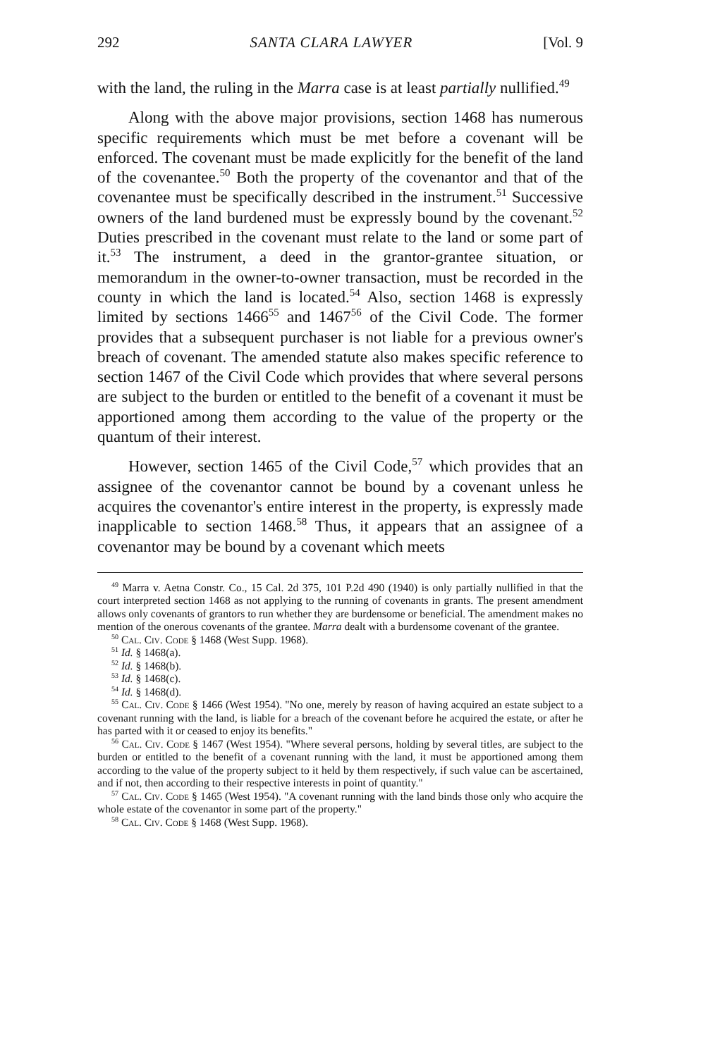292 SANTA CLARA LAWYER [Vol. 9
with the land, the ruling in the Marra case is at least partially nullified.<sup>49</sup>
Along with the above major provisions, section 1468 has numerous specific requirements which must be met before a covenant will be enforced. The covenant must be made explicitly for the benefit of the land of the covenantee.<sup>50</sup> Both the property of the covenantor and that of the covenantee must be specifically described in the instrument.<sup>51</sup> Successive owners of the land burdened must be expressly bound by the covenant.<sup>52</sup> Duties prescribed in the covenant must relate to the land or some part of it.<sup>53</sup> The instrument, a deed in the grantor-grantee situation, or memorandum in the owner-to-owner transaction, must be recorded in the county in which the land is located.<sup>54</sup> Also, section 1468 is expressly limited by sections 1466<sup>55</sup> and 1467<sup>56</sup> of the Civil Code. The former provides that a subsequent purchaser is not liable for a previous owner's breach of covenant. The amended statute also makes specific reference to section 1467 of the Civil Code which provides that where several persons are subject to the burden or entitled to the benefit of a covenant it must be apportioned among them according to the value of the property or the quantum of their interest.
However, section 1465 of the Civil Code,<sup>57</sup> which provides that an assignee of the covenantor cannot be bound by a covenant unless he acquires the covenantor's entire interest in the property, is expressly made inapplicable to section 1468.<sup>58</sup> Thus, it appears that an assignee of a covenantor may be bound by a covenant which meets
<sup>49</sup> Marra v. Aetna Constr. Co., 15 Cal. 2d 375, 101 P.2d 490 (1940) is only partially nullified in that the court interpreted section 1468 as not applying to the running of covenants in grants. The present amendment allows only covenants of grantors to run whether they are burdensome or beneficial. The amendment makes no mention of the onerous covenants of the grantee. Marra dealt with a burdensome covenant of the grantee.
<sup>50</sup> Cal. Civ. Code § 1468 (West Supp. 1968).
<sup>51</sup> Id. § 1468(a).
<sup>52</sup> Id. § 1468(b).
<sup>53</sup> Id. § 1468(c).
<sup>54</sup> Id. § 1468(d).
<sup>55</sup> Cal. Civ. Code § 1466 (West 1954). "No one, merely by reason of having acquired an estate subject to a covenant running with the land, is liable for a breach of the covenant before he acquired the estate, or after he has parted with it or ceased to enjoy its benefits."
<sup>56</sup> Cal. Civ. Code § 1467 (West 1954). "Where several persons, holding by several titles, are subject to the burden or entitled to the benefit of a covenant running with the land, it must be apportioned among them according to the value of the property subject to it held by them respectively, if such value can be ascertained, and if not, then according to their respective interests in point of quantity."
<sup>57</sup> Cal. Civ. Code § 1465 (West 1954). "A covenant running with the land binds those only who acquire the whole estate of the covenantor in some part of the property."
<sup>58</sup> Cal. Civ. Code § 1468 (West Supp. 1968).